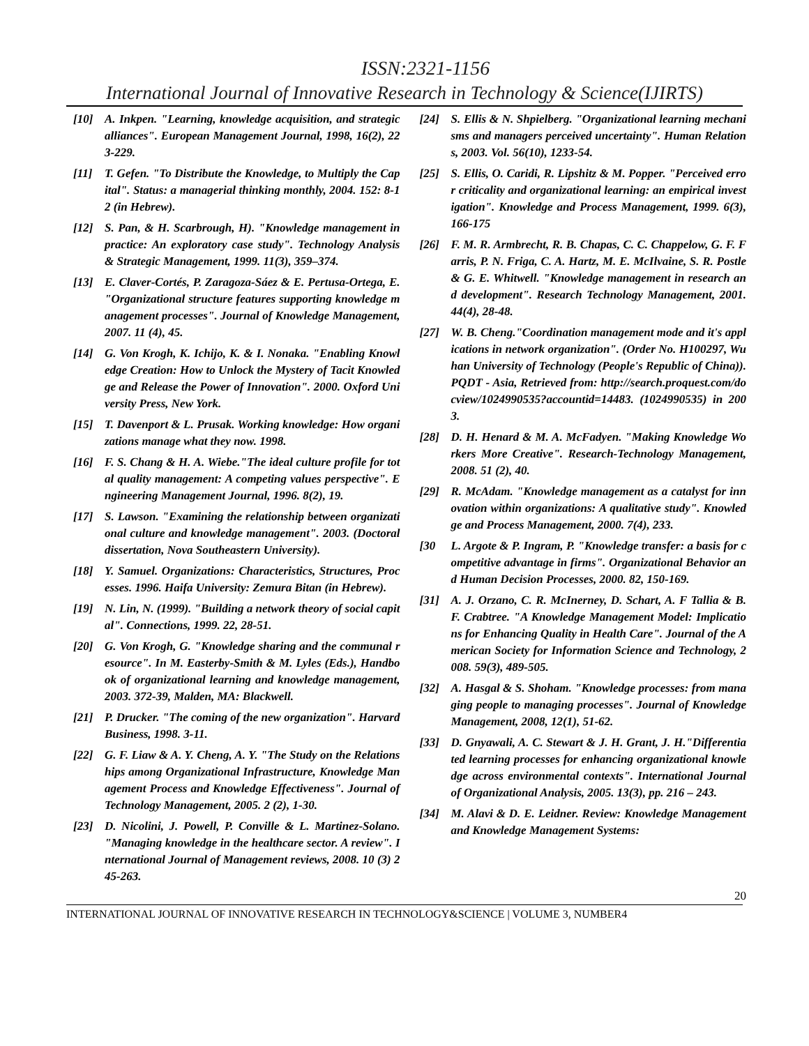ISSN:2321-1156
International Journal of Innovative Research in Technology & Science(IJIRTS)
[10] A. Inkpen. "Learning, knowledge acquisition, and strategic alliances". European Management Journal, 1998, 16(2), 223-229.
[11] T. Gefen. "To Distribute the Knowledge, to Multiply the Capital". Status: a managerial thinking monthly, 2004. 152: 8-12 (in Hebrew).
[12] S. Pan, & H. Scarbrough, H). "Knowledge management in practice: An exploratory case study". Technology Analysis & Strategic Management, 1999. 11(3), 359–374.
[13] E. Claver-Cortés, P. Zaragoza-Sáez & E. Pertusa-Ortega, E. "Organizational structure features supporting knowledge management processes". Journal of Knowledge Management, 2007. 11 (4), 45.
[14] G. Von Krogh, K. Ichijo, K. & I. Nonaka. "Enabling Knowledge Creation: How to Unlock the Mystery of Tacit Knowledge and Release the Power of Innovation". 2000. Oxford University Press, New York.
[15] T. Davenport & L. Prusak. Working knowledge: How organizations manage what they now. 1998.
[16] F. S. Chang & H. A. Wiebe."The ideal culture profile for total quality management: A competing values perspective". Engineering Management Journal, 1996. 8(2), 19.
[17] S. Lawson. "Examining the relationship between organizational culture and knowledge management". 2003. (Doctoral dissertation, Nova Southeastern University).
[18] Y. Samuel. Organizations: Characteristics, Structures, Processes. 1996. Haifa University: Zemura Bitan (in Hebrew).
[19] N. Lin, N. (1999). "Building a network theory of social capital". Connections, 1999. 22, 28-51.
[20] G. Von Krogh, G. "Knowledge sharing and the communal resource". In M. Easterby-Smith & M. Lyles (Eds.), Handbook of organizational learning and knowledge management, 2003. 372-39, Malden, MA: Blackwell.
[21] P. Drucker. "The coming of the new organization". Harvard Business, 1998. 3-11.
[22] G. F. Liaw & A. Y. Cheng, A. Y. "The Study on the Relationships among Organizational Infrastructure, Knowledge Management Process and Knowledge Effectiveness". Journal of Technology Management, 2005. 2 (2), 1-30.
[23] D. Nicolini, J. Powell, P. Conville & L. Martinez-Solano. "Managing knowledge in the healthcare sector. A review". International Journal of Management reviews, 2008. 10 (3) 245-263.
[24] S. Ellis & N. Shpielberg. "Organizational learning mechanisms and managers perceived uncertainty". Human Relations, 2003. Vol. 56(10), 1233-54.
[25] S. Ellis, O. Caridi, R. Lipshitz & M. Popper. "Perceived error criticality and organizational learning: an empirical investigation". Knowledge and Process Management, 1999. 6(3), 166-175
[26] F. M. R. Armbrecht, R. B. Chapas, C. C. Chappelow, G. F. Farris, P. N. Friga, C. A. Hartz, M. E. McIlvaine, S. R. Postle & G. E. Whitwell. "Knowledge management in research and development". Research Technology Management, 2001. 44(4), 28-48.
[27] W. B. Cheng."Coordination management mode and it's applications in network organization". (Order No. H100297, Wuhan University of Technology (People's Republic of China)). PQDT - Asia, Retrieved from: http://search.proquest.com/docview/1024990535?accountid=14483. (1024990535) in 2003.
[28] D. H. Henard & M. A. McFadyen. "Making Knowledge Workers More Creative". Research-Technology Management, 2008. 51 (2), 40.
[29] R. McAdam. "Knowledge management as a catalyst for innovation within organizations: A qualitative study". Knowledge and Process Management, 2000. 7(4), 233.
[30 L. Argote & P. Ingram, P. "Knowledge transfer: a basis for competitive advantage in firms". Organizational Behavior and Human Decision Processes, 2000. 82, 150-169.
[31] A. J. Orzano, C. R. McInerney, D. Schart, A. F Tallia & B. F. Crabtree. "A Knowledge Management Model: Implications for Enhancing Quality in Health Care". Journal of the American Society for Information Science and Technology, 2008. 59(3), 489-505.
[32] A. Hasgal & S. Shoham. "Knowledge processes: from managing people to managing processes". Journal of Knowledge Management, 2008, 12(1), 51-62.
[33] D. Gnyawali, A. C. Stewart & J. H. Grant, J. H."Differentiated learning processes for enhancing organizational knowledge across environmental contexts". International Journal of Organizational Analysis, 2005. 13(3), pp. 216 – 243.
[34] M. Alavi & D. E. Leidner. Review: Knowledge Management and Knowledge Management Systems:
20
INTERNATIONAL JOURNAL OF INNOVATIVE RESEARCH IN TECHNOLOGY&SCIENCE | VOLUME 3, NUMBER4